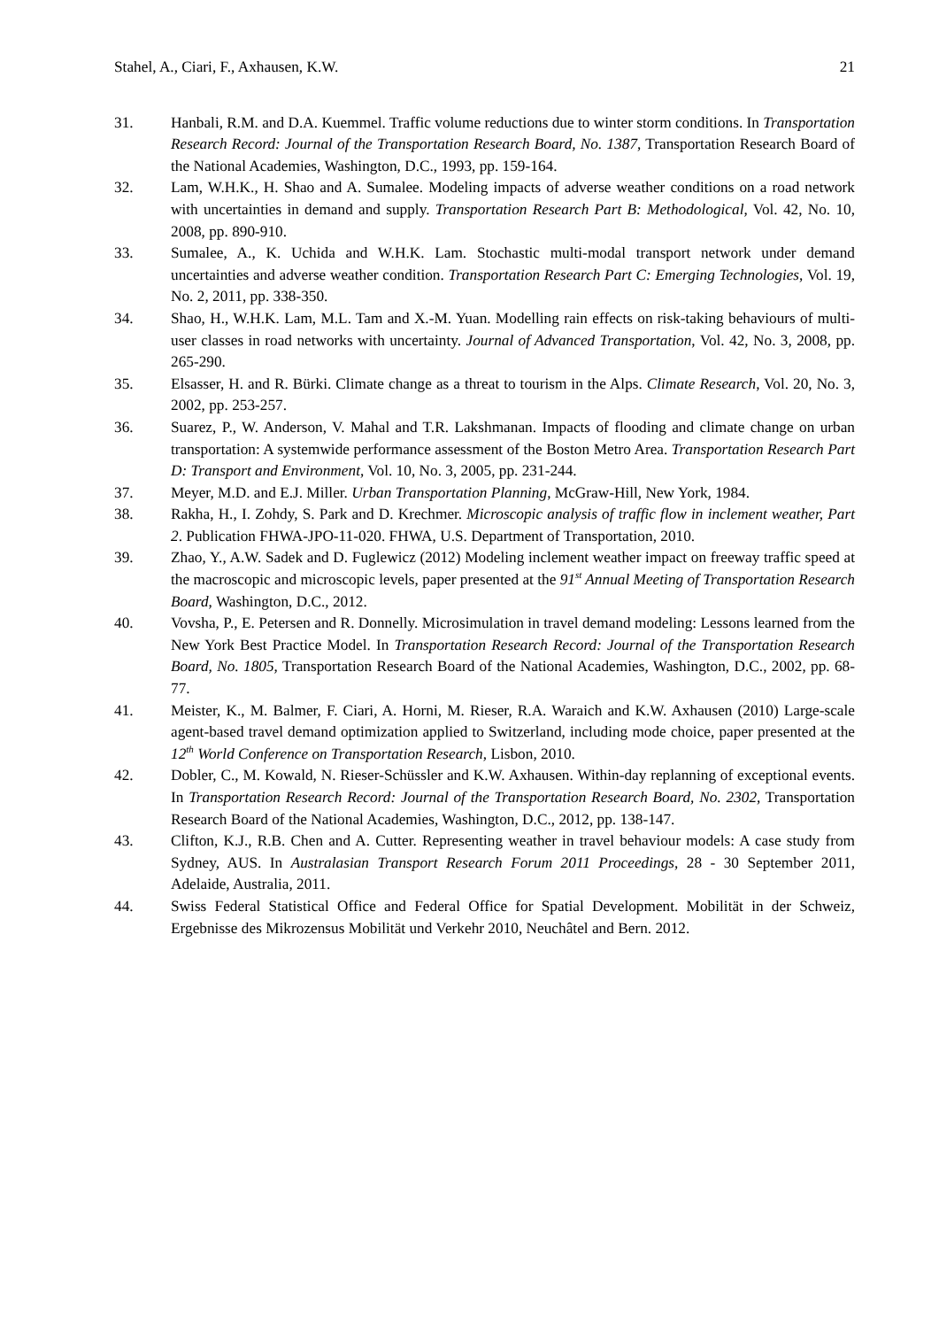Stahel, A., Ciari, F., Axhausen, K.W. 21
31. Hanbali, R.M. and D.A. Kuemmel. Traffic volume reductions due to winter storm conditions. In Transportation Research Record: Journal of the Transportation Research Board, No. 1387, Transportation Research Board of the National Academies, Washington, D.C., 1993, pp. 159-164.
32. Lam, W.H.K., H. Shao and A. Sumalee. Modeling impacts of adverse weather conditions on a road network with uncertainties in demand and supply. Transportation Research Part B: Methodological, Vol. 42, No. 10, 2008, pp. 890-910.
33. Sumalee, A., K. Uchida and W.H.K. Lam. Stochastic multi-modal transport network under demand uncertainties and adverse weather condition. Transportation Research Part C: Emerging Technologies, Vol. 19, No. 2, 2011, pp. 338-350.
34. Shao, H., W.H.K. Lam, M.L. Tam and X.-M. Yuan. Modelling rain effects on risk-taking behaviours of multi-user classes in road networks with uncertainty. Journal of Advanced Transportation, Vol. 42, No. 3, 2008, pp. 265-290.
35. Elsasser, H. and R. Bürki. Climate change as a threat to tourism in the Alps. Climate Research, Vol. 20, No. 3, 2002, pp. 253-257.
36. Suarez, P., W. Anderson, V. Mahal and T.R. Lakshmanan. Impacts of flooding and climate change on urban transportation: A systemwide performance assessment of the Boston Metro Area. Transportation Research Part D: Transport and Environment, Vol. 10, No. 3, 2005, pp. 231-244.
37. Meyer, M.D. and E.J. Miller. Urban Transportation Planning, McGraw-Hill, New York, 1984.
38. Rakha, H., I. Zohdy, S. Park and D. Krechmer. Microscopic analysis of traffic flow in inclement weather, Part 2. Publication FHWA-JPO-11-020. FHWA, U.S. Department of Transportation, 2010.
39. Zhao, Y., A.W. Sadek and D. Fuglewicz (2012) Modeling inclement weather impact on freeway traffic speed at the macroscopic and microscopic levels, paper presented at the 91<sup>st</sup> Annual Meeting of Transportation Research Board, Washington, D.C., 2012.
40. Vovsha, P., E. Petersen and R. Donnelly. Microsimulation in travel demand modeling: Lessons learned from the New York Best Practice Model. In Transportation Research Record: Journal of the Transportation Research Board, No. 1805, Transportation Research Board of the National Academies, Washington, D.C., 2002, pp. 68-77.
41. Meister, K., M. Balmer, F. Ciari, A. Horni, M. Rieser, R.A. Waraich and K.W. Axhausen (2010) Large-scale agent-based travel demand optimization applied to Switzerland, including mode choice, paper presented at the 12<sup>th</sup> World Conference on Transportation Research, Lisbon, 2010.
42. Dobler, C., M. Kowald, N. Rieser-Schüssler and K.W. Axhausen. Within-day replanning of exceptional events. In Transportation Research Record: Journal of the Transportation Research Board, No. 2302, Transportation Research Board of the National Academies, Washington, D.C., 2012, pp. 138-147.
43. Clifton, K.J., R.B. Chen and A. Cutter. Representing weather in travel behaviour models: A case study from Sydney, AUS. In Australasian Transport Research Forum 2011 Proceedings, 28 - 30 September 2011, Adelaide, Australia, 2011.
44. Swiss Federal Statistical Office and Federal Office for Spatial Development. Mobilität in der Schweiz, Ergebnisse des Mikrozensus Mobilität und Verkehr 2010, Neuchâtel and Bern. 2012.